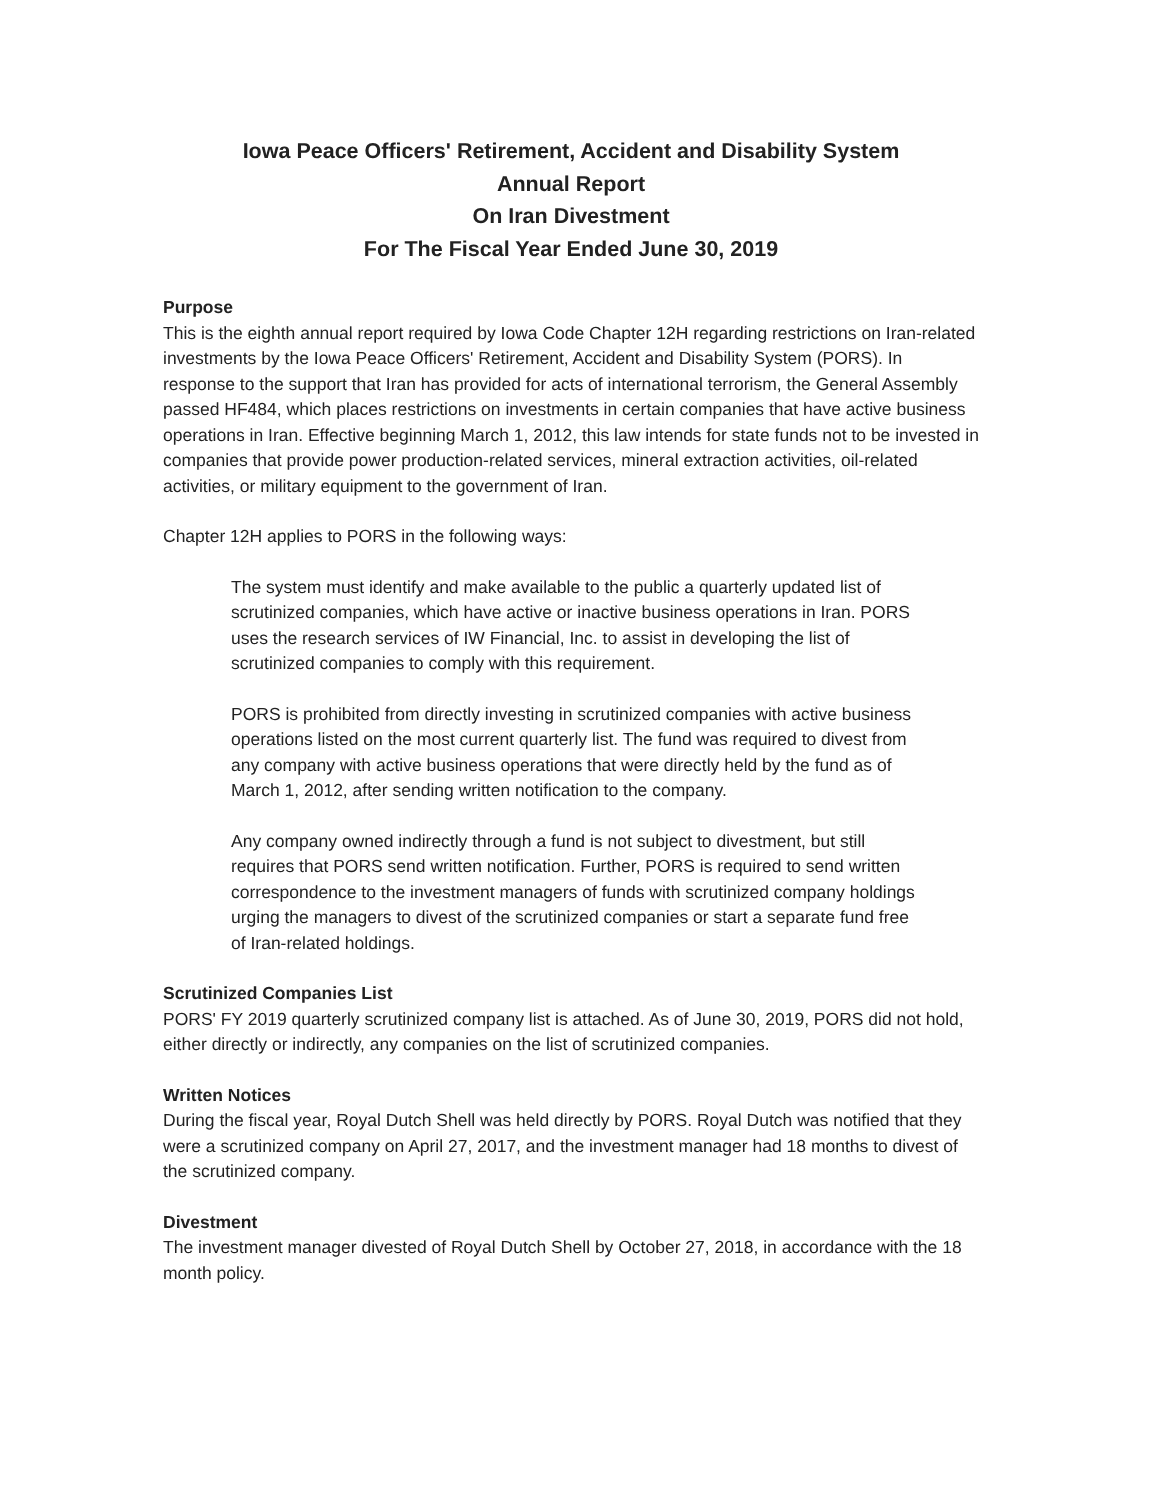Iowa Peace Officers' Retirement, Accident and Disability System
Annual Report
On Iran Divestment
For The Fiscal Year Ended June 30, 2019
Purpose
This is the eighth annual report required by Iowa Code Chapter 12H regarding restrictions on Iran-related investments by the Iowa Peace Officers' Retirement, Accident and Disability System (PORS). In response to the support that Iran has provided for acts of international terrorism, the General Assembly passed HF484, which places restrictions on investments in certain companies that have active business operations in Iran. Effective beginning March 1, 2012, this law intends for state funds not to be invested in companies that provide power production-related services, mineral extraction activities, oil-related activities, or military equipment to the government of Iran.
Chapter 12H applies to PORS in the following ways:
The system must identify and make available to the public a quarterly updated list of scrutinized companies, which have active or inactive business operations in Iran. PORS uses the research services of IW Financial, Inc. to assist in developing the list of scrutinized companies to comply with this requirement.
PORS is prohibited from directly investing in scrutinized companies with active business operations listed on the most current quarterly list. The fund was required to divest from any company with active business operations that were directly held by the fund as of March 1, 2012, after sending written notification to the company.
Any company owned indirectly through a fund is not subject to divestment, but still requires that PORS send written notification. Further, PORS is required to send written correspondence to the investment managers of funds with scrutinized company holdings urging the managers to divest of the scrutinized companies or start a separate fund free of Iran-related holdings.
Scrutinized Companies List
PORS' FY 2019 quarterly scrutinized company list is attached. As of June 30, 2019, PORS did not hold, either directly or indirectly, any companies on the list of scrutinized companies.
Written Notices
During the fiscal year, Royal Dutch Shell was held directly by PORS. Royal Dutch was notified that they were a scrutinized company on April 27, 2017, and the investment manager had 18 months to divest of the scrutinized company.
Divestment
The investment manager divested of Royal Dutch Shell by October 27, 2018, in accordance with the 18 month policy.